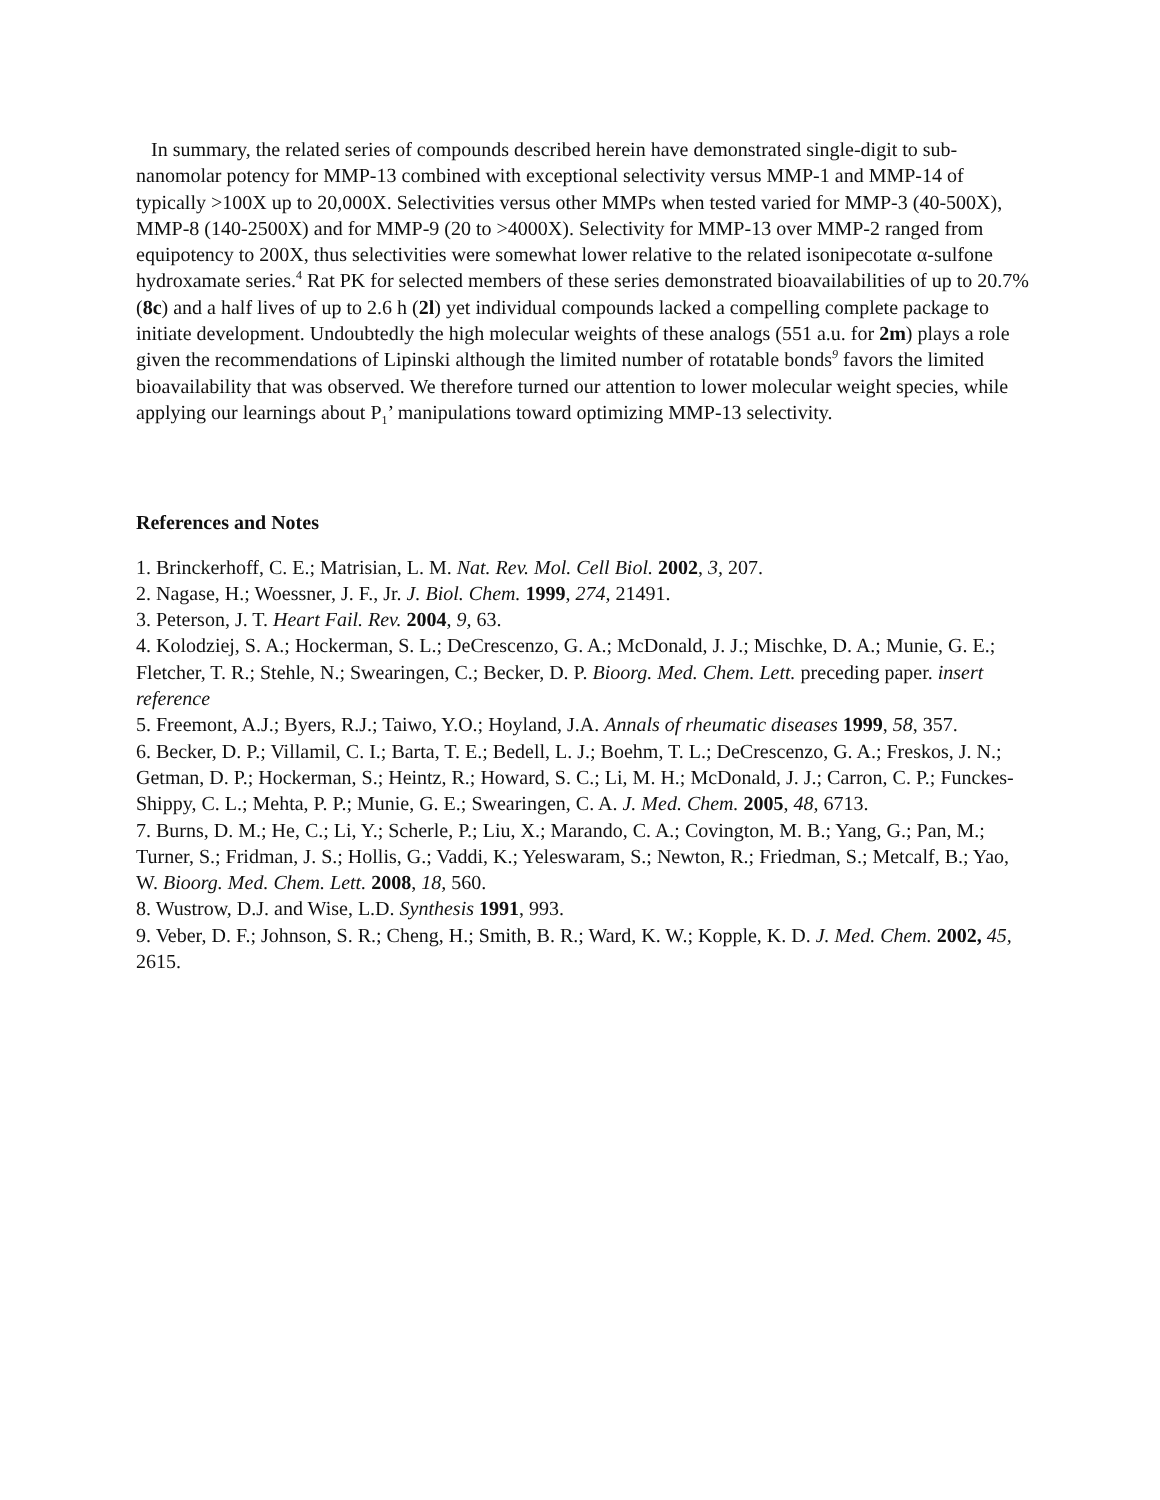In summary, the related series of compounds described herein have demonstrated single-digit to sub-nanomolar potency for MMP-13 combined with exceptional selectivity versus MMP-1 and MMP-14 of typically >100X up to 20,000X. Selectivities versus other MMPs when tested varied for MMP-3 (40-500X), MMP-8 (140-2500X) and for MMP-9 (20 to >4000X). Selectivity for MMP-13 over MMP-2 ranged from equipotency to 200X, thus selectivities were somewhat lower relative to the related isonipecotate α-sulfone hydroxamate series.<sup>4</sup> Rat PK for selected members of these series demonstrated bioavailabilities of up to 20.7% (8c) and a half lives of up to 2.6 h (2l) yet individual compounds lacked a compelling complete package to initiate development. Undoubtedly the high molecular weights of these analogs (551 a.u. for 2m) plays a role given the recommendations of Lipinski although the limited number of rotatable bonds<sup>9</sup> favors the limited bioavailability that was observed. We therefore turned our attention to lower molecular weight species, while applying our learnings about P<sub>1</sub>’ manipulations toward optimizing MMP-13 selectivity.
References and Notes
1. Brinckerhoff, C. E.; Matrisian, L. M. Nat. Rev. Mol. Cell Biol. 2002, 3, 207.
2. Nagase, H.; Woessner, J. F., Jr. J. Biol. Chem. 1999, 274, 21491.
3. Peterson, J. T. Heart Fail. Rev. 2004, 9, 63.
4. Kolodziej, S. A.; Hockerman, S. L.; DeCrescenzo, G. A.; McDonald, J. J.; Mischke, D. A.; Munie, G. E.; Fletcher, T. R.; Stehle, N.; Swearingen, C.; Becker, D. P. Bioorg. Med. Chem. Lett. preceding paper. insert reference
5. Freemont, A.J.; Byers, R.J.; Taiwo, Y.O.; Hoyland, J.A. Annals of rheumatic diseases 1999, 58, 357.
6. Becker, D. P.; Villamil, C. I.; Barta, T. E.; Bedell, L. J.; Boehm, T. L.; DeCrescenzo, G. A.; Freskos, J. N.; Getman, D. P.; Hockerman, S.; Heintz, R.; Howard, S. C.; Li, M. H.; McDonald, J. J.; Carron, C. P.; Funckes-Shippy, C. L.; Mehta, P. P.; Munie, G. E.; Swearingen, C. A. J. Med. Chem. 2005, 48, 6713.
7. Burns, D. M.; He, C.; Li, Y.; Scherle, P.; Liu, X.; Marando, C. A.; Covington, M. B.; Yang, G.; Pan, M.; Turner, S.; Fridman, J. S.; Hollis, G.; Vaddi, K.; Yeleswaram, S.; Newton, R.; Friedman, S.; Metcalf, B.; Yao, W. Bioorg. Med. Chem. Lett. 2008, 18, 560.
8. Wustrow, D.J. and Wise, L.D. Synthesis 1991, 993.
9. Veber, D. F.; Johnson, S. R.; Cheng, H.; Smith, B. R.; Ward, K. W.; Kopple, K. D. J. Med. Chem. 2002, 45, 2615.